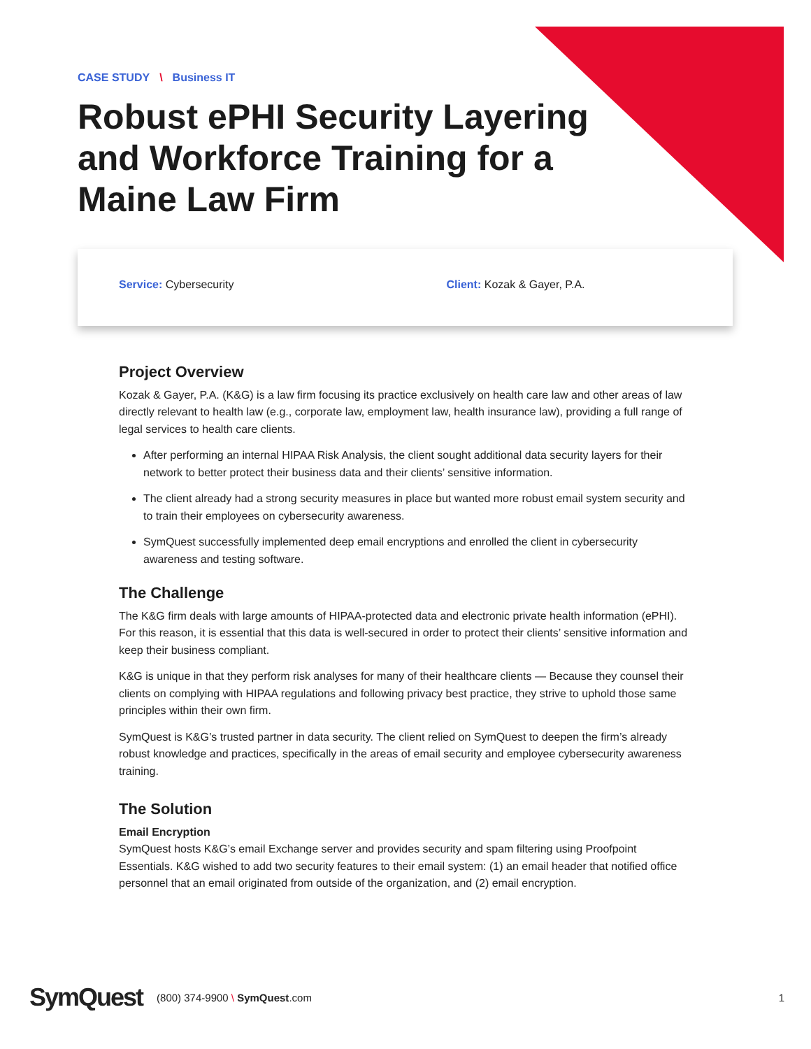CASE STUDY \ Business IT
Robust ePHI Security Layering and Workforce Training for a Maine Law Firm
Service: Cybersecurity Client: Kozak & Gayer, P.A.
Project Overview
Kozak & Gayer, P.A. (K&G) is a law firm focusing its practice exclusively on health care law and other areas of law directly relevant to health law (e.g., corporate law, employment law, health insurance law), providing a full range of legal services to health care clients.
After performing an internal HIPAA Risk Analysis, the client sought additional data security layers for their network to better protect their business data and their clients’ sensitive information.
The client already had a strong security measures in place but wanted more robust email system security and to train their employees on cybersecurity awareness.
SymQuest successfully implemented deep email encryptions and enrolled the client in cybersecurity awareness and testing software.
The Challenge
The K&G firm deals with large amounts of HIPAA-protected data and electronic private health information (ePHI). For this reason, it is essential that this data is well-secured in order to protect their clients’ sensitive information and keep their business compliant.
K&G is unique in that they perform risk analyses for many of their healthcare clients — Because they counsel their clients on complying with HIPAA regulations and following privacy best practice, they strive to uphold those same principles within their own firm.
SymQuest is K&G’s trusted partner in data security. The client relied on SymQuest to deepen the firm’s already robust knowledge and practices, specifically in the areas of email security and employee cybersecurity awareness training.
The Solution
Email Encryption
SymQuest hosts K&G’s email Exchange server and provides security and spam filtering using Proofpoint Essentials. K&G wished to add two security features to their email system: (1) an email header that notified office personnel that an email originated from outside of the organization, and (2) email encryption.
SymQuest (800) 374-9900 \ SymQuest.com 1